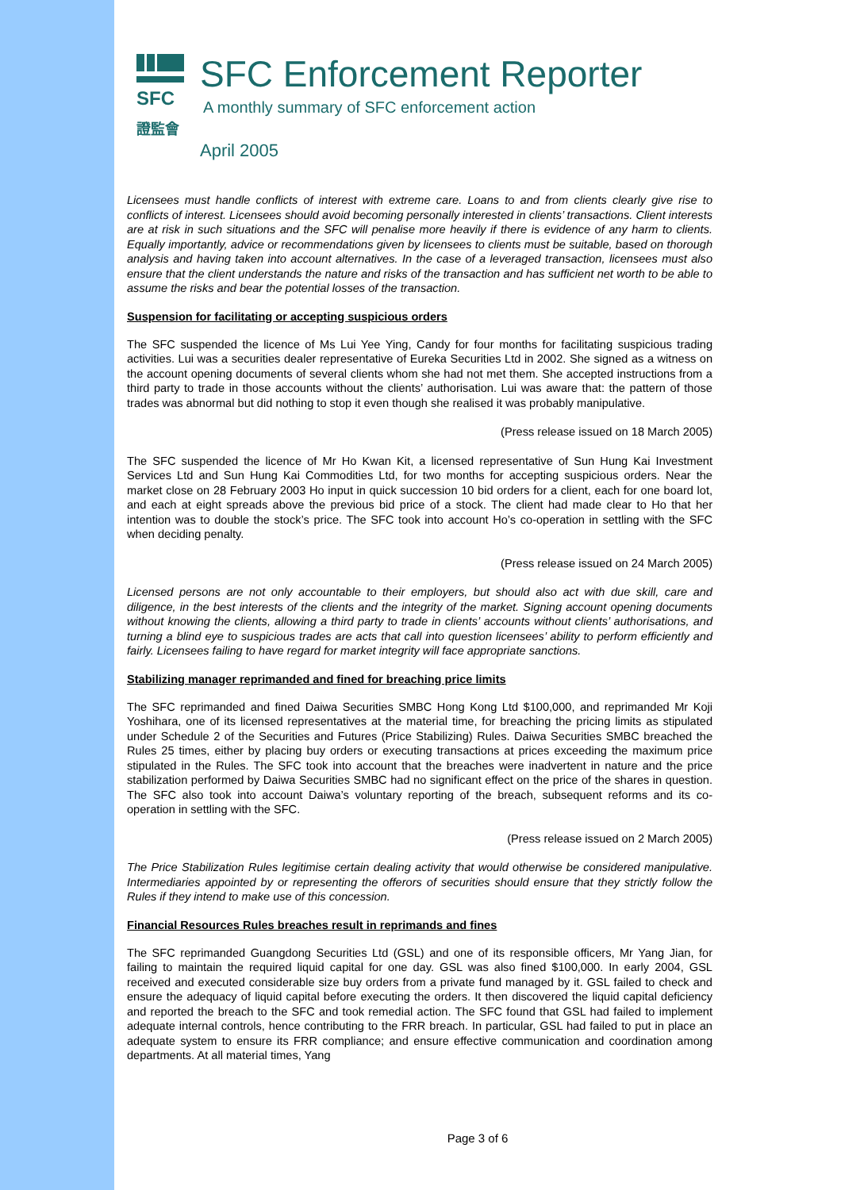SFC
證監會
SFC Enforcement Reporter
A monthly summary of SFC enforcement action
April 2005
Licensees must handle conflicts of interest with extreme care. Loans to and from clients clearly give rise to conflicts of interest. Licensees should avoid becoming personally interested in clients’ transactions. Client interests are at risk in such situations and the SFC will penalise more heavily if there is evidence of any harm to clients. Equally importantly, advice or recommendations given by licensees to clients must be suitable, based on thorough analysis and having taken into account alternatives. In the case of a leveraged transaction, licensees must also ensure that the client understands the nature and risks of the transaction and has sufficient net worth to be able to assume the risks and bear the potential losses of the transaction.
Suspension for facilitating or accepting suspicious orders
The SFC suspended the licence of Ms Lui Yee Ying, Candy for four months for facilitating suspicious trading activities. Lui was a securities dealer representative of Eureka Securities Ltd in 2002. She signed as a witness on the account opening documents of several clients whom she had not met them. She accepted instructions from a third party to trade in those accounts without the clients’ authorisation. Lui was aware that: the pattern of those trades was abnormal but did nothing to stop it even though she realised it was probably manipulative.
(Press release issued on 18 March 2005)
The SFC suspended the licence of Mr Ho Kwan Kit, a licensed representative of Sun Hung Kai Investment Services Ltd and Sun Hung Kai Commodities Ltd, for two months for accepting suspicious orders. Near the market close on 28 February 2003 Ho input in quick succession 10 bid orders for a client, each for one board lot, and each at eight spreads above the previous bid price of a stock. The client had made clear to Ho that her intention was to double the stock’s price. The SFC took into account Ho’s co-operation in settling with the SFC when deciding penalty.
(Press release issued on 24 March 2005)
Licensed persons are not only accountable to their employers, but should also act with due skill, care and diligence, in the best interests of the clients and the integrity of the market. Signing account opening documents without knowing the clients, allowing a third party to trade in clients’ accounts without clients’ authorisations, and turning a blind eye to suspicious trades are acts that call into question licensees’ ability to perform efficiently and fairly. Licensees failing to have regard for market integrity will face appropriate sanctions.
Stabilizing manager reprimanded and fined for breaching price limits
The SFC reprimanded and fined Daiwa Securities SMBC Hong Kong Ltd $100,000, and reprimanded Mr Koji Yoshihara, one of its licensed representatives at the material time, for breaching the pricing limits as stipulated under Schedule 2 of the Securities and Futures (Price Stabilizing) Rules. Daiwa Securities SMBC breached the Rules 25 times, either by placing buy orders or executing transactions at prices exceeding the maximum price stipulated in the Rules. The SFC took into account that the breaches were inadvertent in nature and the price stabilization performed by Daiwa Securities SMBC had no significant effect on the price of the shares in question. The SFC also took into account Daiwa’s voluntary reporting of the breach, subsequent reforms and its co-operation in settling with the SFC.
(Press release issued on 2 March 2005)
The Price Stabilization Rules legitimise certain dealing activity that would otherwise be considered manipulative. Intermediaries appointed by or representing the offerors of securities should ensure that they strictly follow the Rules if they intend to make use of this concession.
Financial Resources Rules breaches result in reprimands and fines
The SFC reprimanded Guangdong Securities Ltd (GSL) and one of its responsible officers, Mr Yang Jian, for failing to maintain the required liquid capital for one day. GSL was also fined $100,000. In early 2004, GSL received and executed considerable size buy orders from a private fund managed by it. GSL failed to check and ensure the adequacy of liquid capital before executing the orders. It then discovered the liquid capital deficiency and reported the breach to the SFC and took remedial action. The SFC found that GSL had failed to implement adequate internal controls, hence contributing to the FRR breach. In particular, GSL had failed to put in place an adequate system to ensure its FRR compliance; and ensure effective communication and coordination among departments. At all material times, Yang
Page 3 of 6